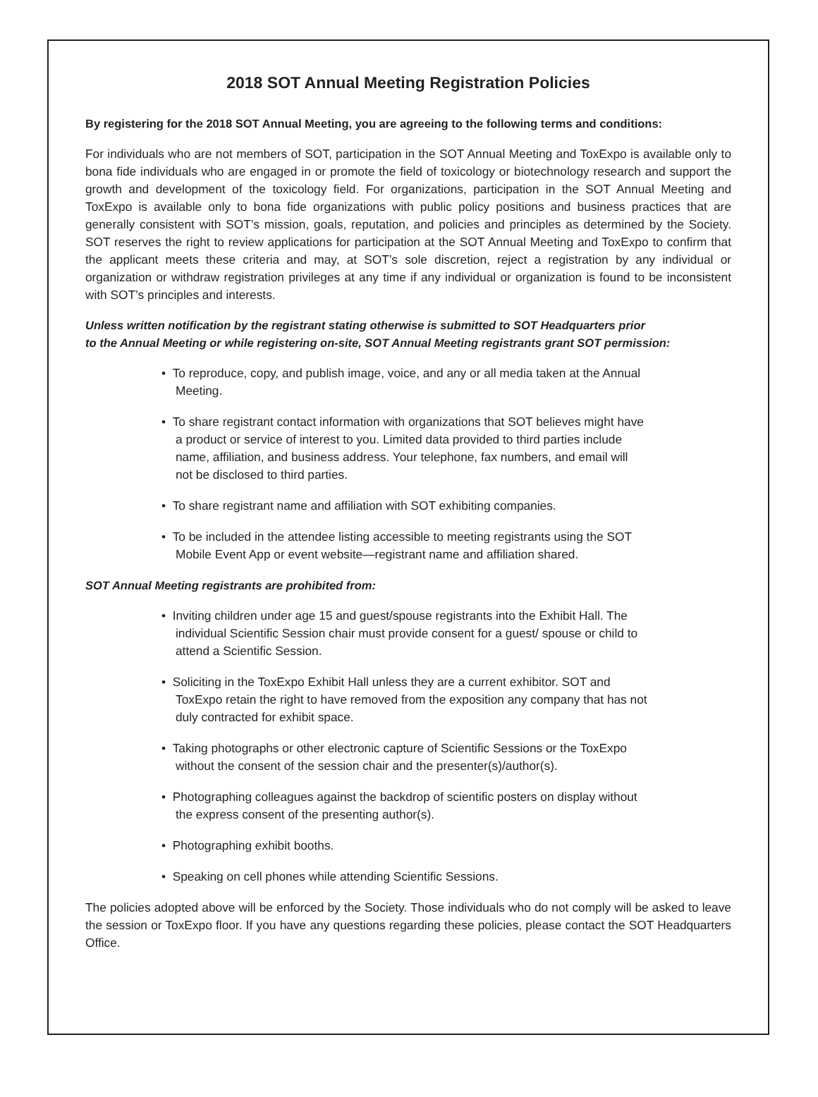2018 SOT Annual Meeting Registration Policies
By registering for the 2018 SOT Annual Meeting, you are agreeing to the following terms and conditions:
For individuals who are not members of SOT, participation in the SOT Annual Meeting and ToxExpo is available only to bona fide individuals who are engaged in or promote the field of toxicology or biotechnology research and support the growth and development of the toxicology field. For organizations, participation in the SOT Annual Meeting and ToxExpo is available only to bona fide organizations with public policy positions and business practices that are generally consistent with SOT’s mission, goals, reputation, and policies and principles as determined by the Society. SOT reserves the right to review applications for participation at the SOT Annual Meeting and ToxExpo to confirm that the applicant meets these criteria and may, at SOT’s sole discretion, reject a registration by any individual or organization or withdraw registration privileges at any time if any individual or organization is found to be inconsistent with SOT’s principles and interests.
Unless written notification by the registrant stating otherwise is submitted to SOT Headquarters prior
to the Annual Meeting or while registering on-site, SOT Annual Meeting registrants grant SOT permission:
• To reproduce, copy, and publish image, voice, and any or all media taken at the Annual Meeting.
• To share registrant contact information with organizations that SOT believes might have a product or service of interest to you. Limited data provided to third parties include name, affiliation, and business address. Your telephone, fax numbers, and email will not be disclosed to third parties.
• To share registrant name and affiliation with SOT exhibiting companies.
• To be included in the attendee listing accessible to meeting registrants using the SOT Mobile Event App or event website—registrant name and affiliation shared.
SOT Annual Meeting registrants are prohibited from:
• Inviting children under age 15 and guest/spouse registrants into the Exhibit Hall. The individual Scientific Session chair must provide consent for a guest/ spouse or child to attend a Scientific Session.
• Soliciting in the ToxExpo Exhibit Hall unless they are a current exhibitor. SOT and ToxExpo retain the right to have removed from the exposition any company that has not duly contracted for exhibit space.
• Taking photographs or other electronic capture of Scientific Sessions or the ToxExpo without the consent of the session chair and the presenter(s)/author(s).
• Photographing colleagues against the backdrop of scientific posters on display without the express consent of the presenting author(s).
• Photographing exhibit booths.
• Speaking on cell phones while attending Scientific Sessions.
The policies adopted above will be enforced by the Society. Those individuals who do not comply will be asked to leave the session or ToxExpo floor. If you have any questions regarding these policies, please contact the SOT Headquarters Office.